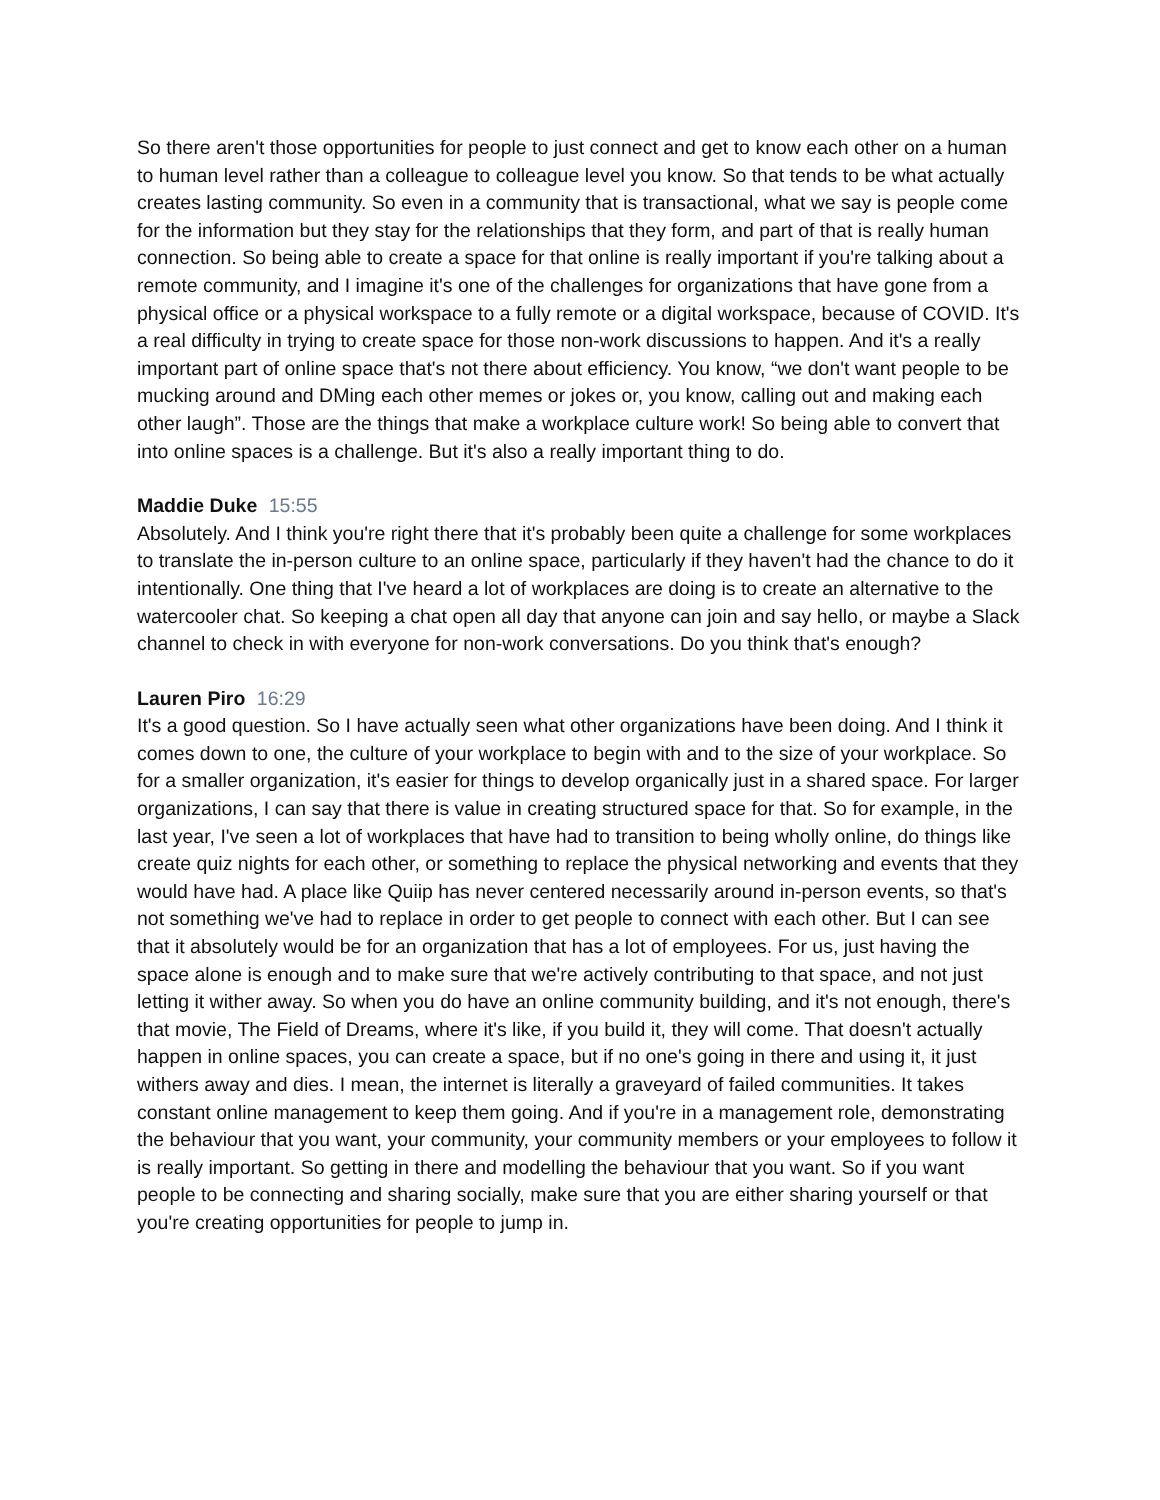So there aren't those opportunities for people to just connect and get to know each other on a human to human level rather than a colleague to colleague level you know. So that tends to be what actually creates lasting community. So even in a community that is transactional, what we say is people come for the information but they stay for the relationships that they form, and part of that is really human connection. So being able to create a space for that online is really important if you're talking about a remote community, and I imagine it's one of the challenges for organizations that have gone from a physical office or a physical workspace to a fully remote or a digital workspace, because of COVID. It's a real difficulty in trying to create space for those non-work discussions to happen. And it's a really important part of online space that's not there about efficiency. You know, “we don't want people to be mucking around and DMing each other memes or jokes or, you know, calling out and making each other laugh”. Those are the things that make a workplace culture work! So being able to convert that into online spaces is a challenge. But it's also a really important thing to do.
Maddie Duke 15:55
Absolutely. And I think you're right there that it's probably been quite a challenge for some workplaces to translate the in-person culture to an online space, particularly if they haven't had the chance to do it intentionally. One thing that I've heard a lot of workplaces are doing is to create an alternative to the watercooler chat. So keeping a chat open all day that anyone can join and say hello, or maybe a Slack channel to check in with everyone for non-work conversations. Do you think that's enough?
Lauren Piro 16:29
It's a good question. So I have actually seen what other organizations have been doing. And I think it comes down to one, the culture of your workplace to begin with and to the size of your workplace. So for a smaller organization, it's easier for things to develop organically just in a shared space. For larger organizations, I can say that there is value in creating structured space for that. So for example, in the last year, I've seen a lot of workplaces that have had to transition to being wholly online, do things like create quiz nights for each other, or something to replace the physical networking and events that they would have had. A place like Quiip has never centered necessarily around in-person events, so that's not something we've had to replace in order to get people to connect with each other. But I can see that it absolutely would be for an organization that has a lot of employees. For us, just having the space alone is enough and to make sure that we're actively contributing to that space, and not just letting it wither away. So when you do have an online community building, and it's not enough, there's that movie, The Field of Dreams, where it's like, if you build it, they will come. That doesn't actually happen in online spaces, you can create a space, but if no one's going in there and using it, it just withers away and dies. I mean, the internet is literally a graveyard of failed communities. It takes constant online management to keep them going. And if you're in a management role, demonstrating the behaviour that you want, your community, your community members or your employees to follow it is really important. So getting in there and modelling the behaviour that you want. So if you want people to be connecting and sharing socially, make sure that you are either sharing yourself or that you're creating opportunities for people to jump in.